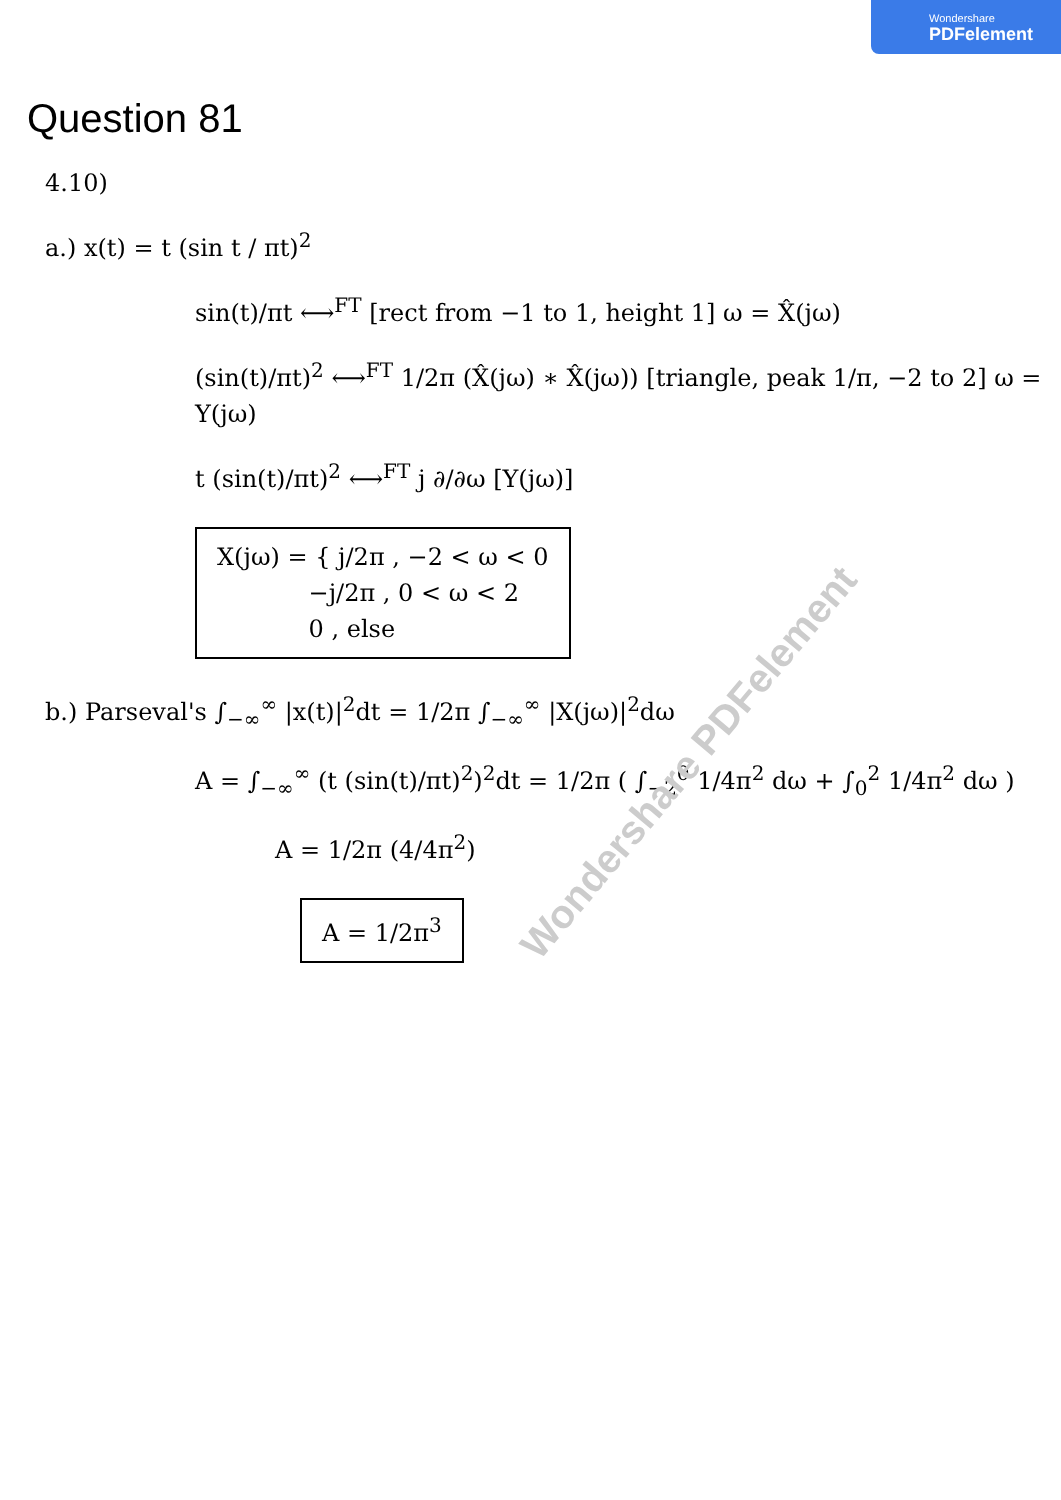Wondershare
PDFelement
Question 81
4.10)
a.) x(t) = t (sin t / πt)<sup>2</sup>
sin(t)/πt ⟷<sup>FT</sup> [rect from −1 to 1, height 1] ω = X̂(jω)
(sin(t)/πt)<sup>2</sup> ⟷<sup>FT</sup> 1/2π (X̂(jω) ∗ X̂(jω)) [triangle, peak 1/π, −2 to 2] ω = Y(jω)
t (sin(t)/πt)<sup>2</sup> ⟷<sup>FT</sup> j ∂/∂ω [Y(jω)]
X(jω) = { j/2π , −2 < ω < 0
−j/2π , 0 < ω < 2
0 , else
b.) Parseval's ∫<sub>−∞</sub><sup>∞</sup> |x(t)|<sup>2</sup>dt = 1/2π ∫<sub>−∞</sub><sup>∞</sup> |X(jω)|<sup>2</sup>dω
A = ∫<sub>−∞</sub><sup>∞</sup> (t (sin(t)/πt)<sup>2</sup>)<sup>2</sup>dt = 1/2π ( ∫<sub>−2</sub><sup>0</sup> 1/4π<sup>2</sup> dω + ∫<sub>0</sub><sup>2</sup> 1/4π<sup>2</sup> dω )
A = 1/2π (4/4π<sup>2</sup>)
A = 1/2π<sup>3</sup>
Wondershare PDFelement